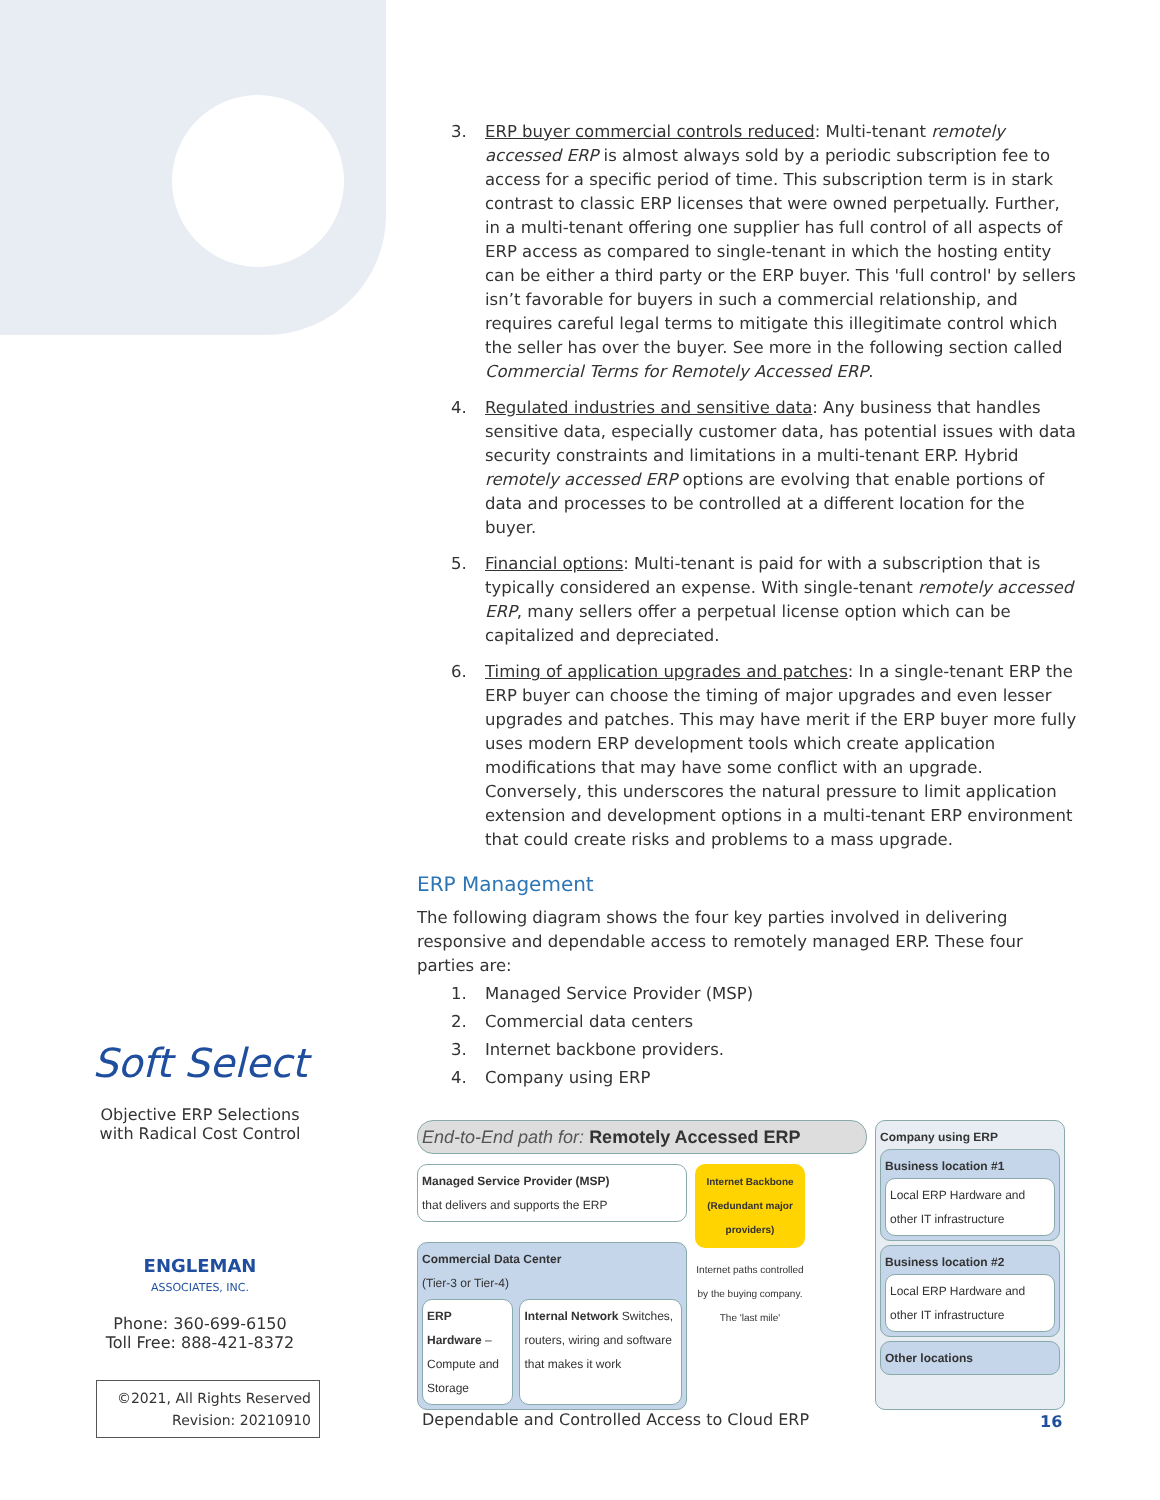3. ERP buyer commercial controls reduced: Multi-tenant remotely accessed ERP is almost always sold by a periodic subscription fee to access for a specific period of time. This subscription term is in stark contrast to classic ERP licenses that were owned perpetually. Further, in a multi-tenant offering one supplier has full control of all aspects of ERP access as compared to single-tenant in which the hosting entity can be either a third party or the ERP buyer. This 'full control' by sellers isn’t favorable for buyers in such a commercial relationship, and requires careful legal terms to mitigate this illegitimate control which the seller has over the buyer. See more in the following section called Commercial Terms for Remotely Accessed ERP.
4. Regulated industries and sensitive data: Any business that handles sensitive data, especially customer data, has potential issues with data security constraints and limitations in a multi-tenant ERP. Hybrid remotely accessed ERP options are evolving that enable portions of data and processes to be controlled at a different location for the buyer.
5. Financial options: Multi-tenant is paid for with a subscription that is typically considered an expense. With single-tenant remotely accessed ERP, many sellers offer a perpetual license option which can be capitalized and depreciated.
6. Timing of application upgrades and patches: In a single-tenant ERP the ERP buyer can choose the timing of major upgrades and even lesser upgrades and patches. This may have merit if the ERP buyer more fully uses modern ERP development tools which create application modifications that may have some conflict with an upgrade. Conversely, this underscores the natural pressure to limit application extension and development options in a multi-tenant ERP environment that could create risks and problems to a mass upgrade.
ERP Management
The following diagram shows the four key parties involved in delivering responsive and dependable access to remotely managed ERP. These four parties are:
1. Managed Service Provider (MSP)
2. Commercial data centers
3. Internet backbone providers.
4. Company using ERP
End-to-End path for: Remotely Accessed ERP
Managed Service Provider (MSP)
that delivers and supports the ERP
Commercial Data Center
(Tier-3 or Tier-4)
ERP Hardware – Compute and Storage
Internal Network Switches, routers, wiring and software that makes it work
Internet Backbone
(Redundant major providers)
Internet paths controlled by the buying company. The 'last mile'
Company using ERP
Business location #1
Local ERP Hardware and other IT infrastructure
Business location #2
Local ERP Hardware and other IT infrastructure
Other locations
Soft Select
Objective ERP Selections with Radical Cost Control
ENGLEMAN
ASSOCIATES, INC.
Phone: 360-699-6150
Toll Free: 888-421-8372
©2021, All Rights Reserved
Revision: 20210910
Dependable and Controlled Access to Cloud ERP
16